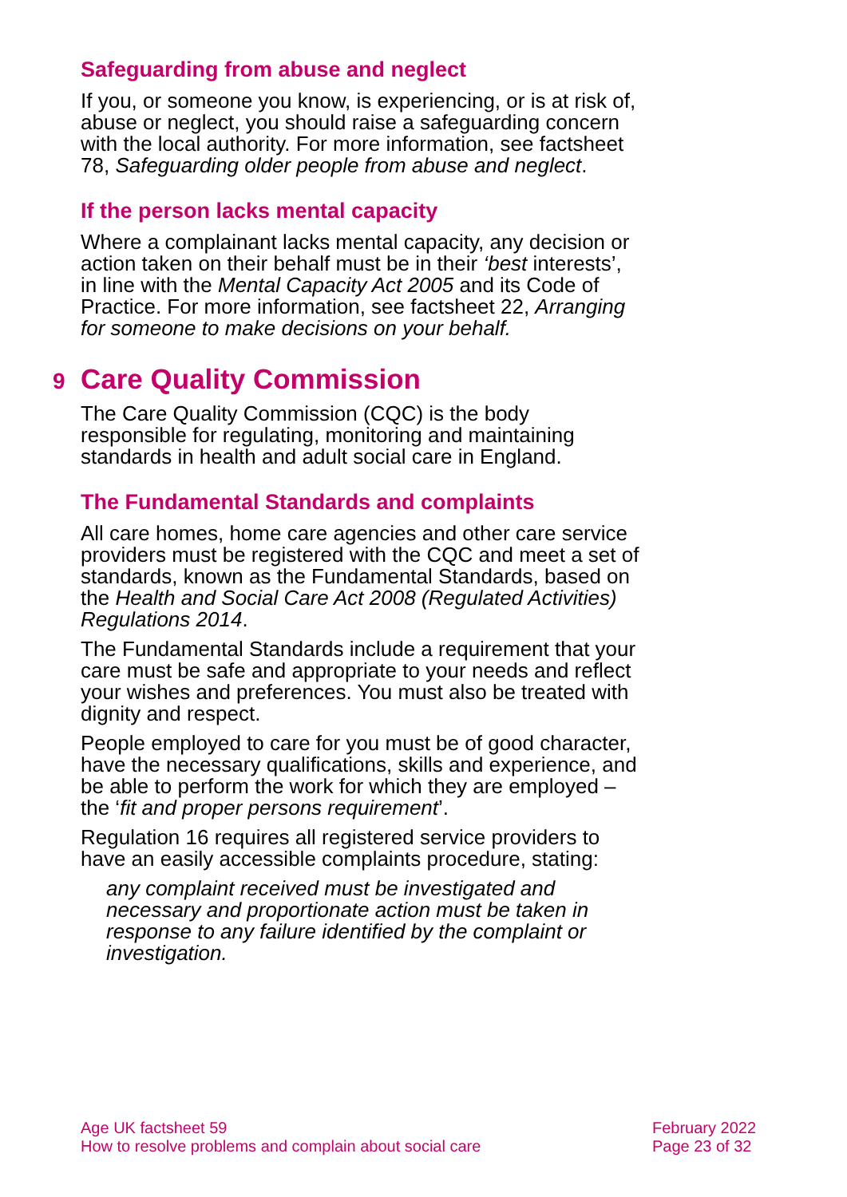Safeguarding from abuse and neglect
If you, or someone you know, is experiencing, or is at risk of, abuse or neglect, you should raise a safeguarding concern with the local authority. For more information, see factsheet 78, Safeguarding older people from abuse and neglect.
If the person lacks mental capacity
Where a complainant lacks mental capacity, any decision or action taken on their behalf must be in their ‘best interests’, in line with the Mental Capacity Act 2005 and its Code of Practice. For more information, see factsheet 22, Arranging for someone to make decisions on your behalf.
9 Care Quality Commission
The Care Quality Commission (CQC) is the body responsible for regulating, monitoring and maintaining standards in health and adult social care in England.
The Fundamental Standards and complaints
All care homes, home care agencies and other care service providers must be registered with the CQC and meet a set of standards, known as the Fundamental Standards, based on the Health and Social Care Act 2008 (Regulated Activities) Regulations 2014.
The Fundamental Standards include a requirement that your care must be safe and appropriate to your needs and reflect your wishes and preferences. You must also be treated with dignity and respect.
People employed to care for you must be of good character, have the necessary qualifications, skills and experience, and be able to perform the work for which they are employed – the ‘fit and proper persons requirement’.
Regulation 16 requires all registered service providers to have an easily accessible complaints procedure, stating:
any complaint received must be investigated and necessary and proportionate action must be taken in response to any failure identified by the complaint or investigation.
Age UK factsheet 59
How to resolve problems and complain about social care
February 2022
Page 23 of 32